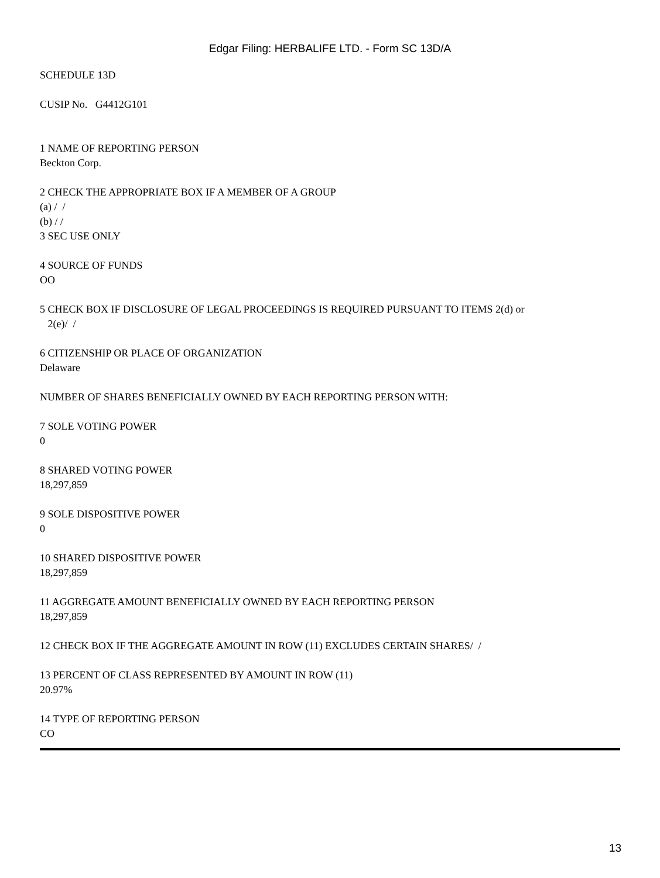Edgar Filing: HERBALIFE LTD. - Form SC 13D/A
SCHEDULE 13D
CUSIP No. G4412G101
1 NAME OF REPORTING PERSON
Beckton Corp.
2 CHECK THE APPROPRIATE BOX IF A MEMBER OF A GROUP
(a) / /
(b) / /
3 SEC USE ONLY
4 SOURCE OF FUNDS
OO
5 CHECK BOX IF DISCLOSURE OF LEGAL PROCEEDINGS IS REQUIRED PURSUANT TO ITEMS 2(d) or
2(e)/ /
6 CITIZENSHIP OR PLACE OF ORGANIZATION
Delaware
NUMBER OF SHARES BENEFICIALLY OWNED BY EACH REPORTING PERSON WITH:
7 SOLE VOTING POWER
0
8 SHARED VOTING POWER
18,297,859
9 SOLE DISPOSITIVE POWER
0
10 SHARED DISPOSITIVE POWER
18,297,859
11 AGGREGATE AMOUNT BENEFICIALLY OWNED BY EACH REPORTING PERSON
18,297,859
12 CHECK BOX IF THE AGGREGATE AMOUNT IN ROW (11) EXCLUDES CERTAIN SHARES/ /
13 PERCENT OF CLASS REPRESENTED BY AMOUNT IN ROW (11)
20.97%
14 TYPE OF REPORTING PERSON
CO
13